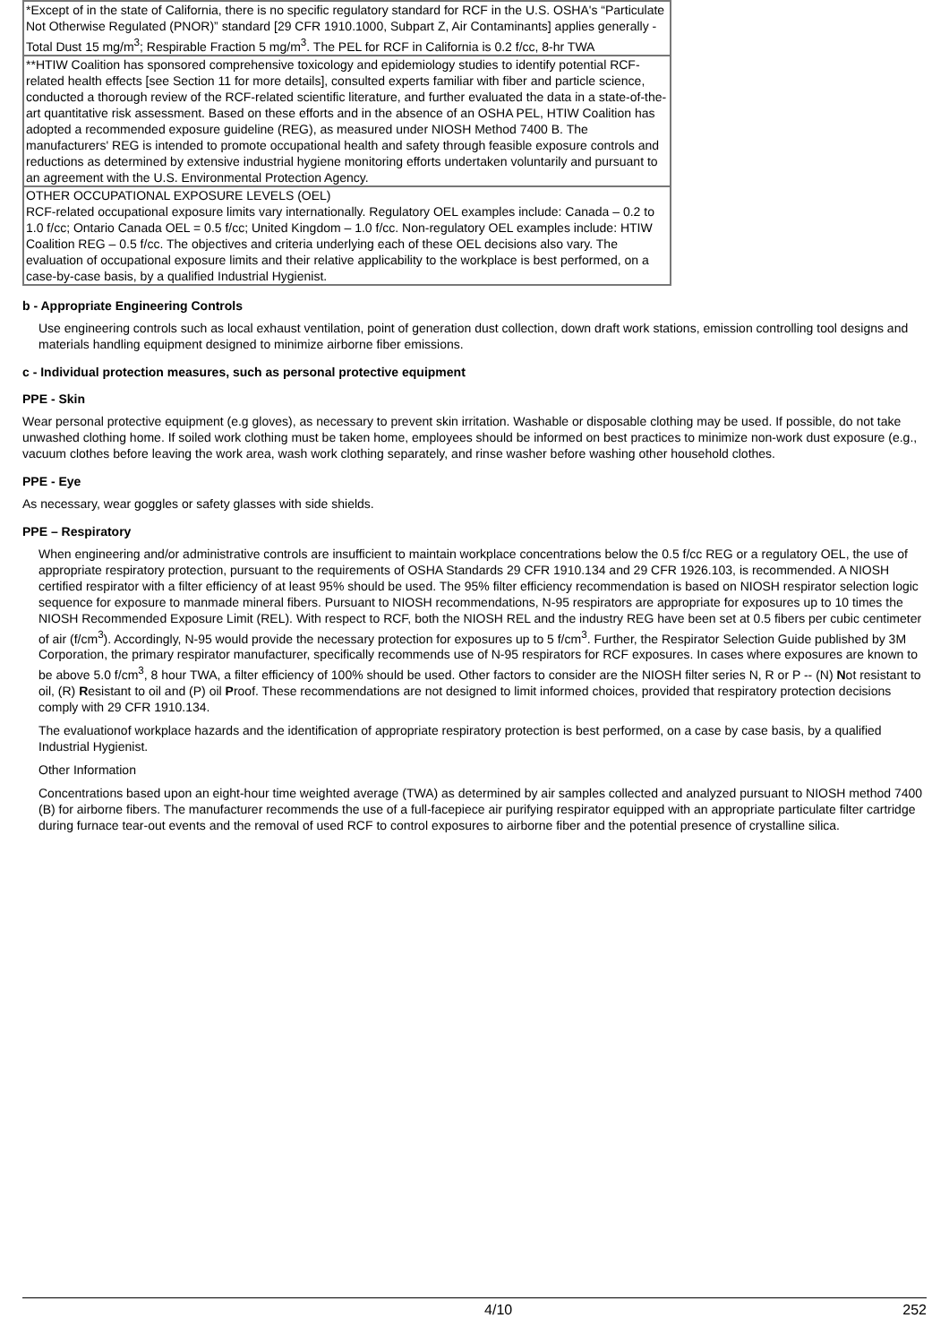| *Except of in the state of California, there is no specific regulatory standard for RCF in the U.S. OSHA's “Particulate Not Otherwise Regulated (PNOR)” standard [29 CFR 1910.1000, Subpart Z, Air Contaminants] applies generally - Total Dust 15 mg/m<sup>3</sup>; Respirable Fraction 5 mg/m<sup>3</sup>. The PEL for RCF in California is 0.2 f/cc, 8-hr TWA |
| **HTIW Coalition has sponsored comprehensive toxicology and epidemiology studies to identify potential RCF-related health effects [see Section 11 for more details], consulted experts familiar with fiber and particle science, conducted a thorough review of the RCF-related scientific literature, and further evaluated the data in a state-of-the-art quantitative risk assessment. Based on these efforts and in the absence of an OSHA PEL, HTIW Coalition has adopted a recommended exposure guideline (REG), as measured under NIOSH Method 7400 B. The manufacturers' REG is intended to promote occupational health and safety through feasible exposure controls and reductions as determined by extensive industrial hygiene monitoring efforts undertaken voluntarily and pursuant to an agreement with the U.S. Environmental Protection Agency. |
| OTHER OCCUPATIONAL EXPOSURE LEVELS (OEL) RCF-related occupational exposure limits vary internationally. Regulatory OEL examples include: Canada – 0.2 to 1.0 f/cc; Ontario Canada OEL = 0.5 f/cc; United Kingdom – 1.0 f/cc. Non-regulatory OEL examples include: HTIW Coalition REG – 0.5 f/cc. The objectives and criteria underlying each of these OEL decisions also vary. The evaluation of occupational exposure limits and their relative applicability to the workplace is best performed, on a case-by-case basis, by a qualified Industrial Hygienist. |
b - Appropriate Engineering Controls
Use engineering controls such as local exhaust ventilation, point of generation dust collection, down draft work stations, emission controlling tool designs and materials handling equipment designed to minimize airborne fiber emissions.
c - Individual protection measures, such as personal protective equipment
PPE - Skin
Wear personal protective equipment (e.g gloves), as necessary to prevent skin irritation. Washable or disposable clothing may be used. If possible, do not take unwashed clothing home. If soiled work clothing must be taken home, employees should be informed on best practices to minimize non-work dust exposure (e.g., vacuum clothes before leaving the work area, wash work clothing separately, and rinse washer before washing other household clothes.
PPE - Eye
As necessary, wear goggles or safety glasses with side shields.
PPE – Respiratory
When engineering and/or administrative controls are insufficient to maintain workplace concentrations below the 0.5 f/cc REG or a regulatory OEL, the use of appropriate respiratory protection, pursuant to the requirements of OSHA Standards 29 CFR 1910.134 and 29 CFR 1926.103, is recommended. A NIOSH certified respirator with a filter efficiency of at least 95% should be used. The 95% filter efficiency recommendation is based on NIOSH respirator selection logic sequence for exposure to manmade mineral fibers. Pursuant to NIOSH recommendations, N-95 respirators are appropriate for exposures up to 10 times the NIOSH Recommended Exposure Limit (REL). With respect to RCF, both the NIOSH REL and the industry REG have been set at 0.5 fibers per cubic centimeter of air (f/cm<sup>3</sup>). Accordingly, N-95 would provide the necessary protection for exposures up to 5 f/cm<sup>3</sup>. Further, the Respirator Selection Guide published by 3M Corporation, the primary respirator manufacturer, specifically recommends use of N-95 respirators for RCF exposures. In cases where exposures are known to be above 5.0 f/cm<sup>3</sup>, 8 hour TWA, a filter efficiency of 100% should be used. Other factors to consider are the NIOSH filter series N, R or P -- (N) Not resistant to oil, (R) Resistant to oil and (P) oil Proof. These recommendations are not designed to limit informed choices, provided that respiratory protection decisions comply with 29 CFR 1910.134.
The evaluationof workplace hazards and the identification of appropriate respiratory protection is best performed, on a case by case basis, by a qualified Industrial Hygienist.
Other Information
Concentrations based upon an eight-hour time weighted average (TWA) as determined by air samples collected and analyzed pursuant to NIOSH method 7400 (B) for airborne fibers. The manufacturer recommends the use of a full-facepiece air purifying respirator equipped with an appropriate particulate filter cartridge during furnace tear-out events and the removal of used RCF to control exposures to airborne fiber and the potential presence of crystalline silica.
4/10 252